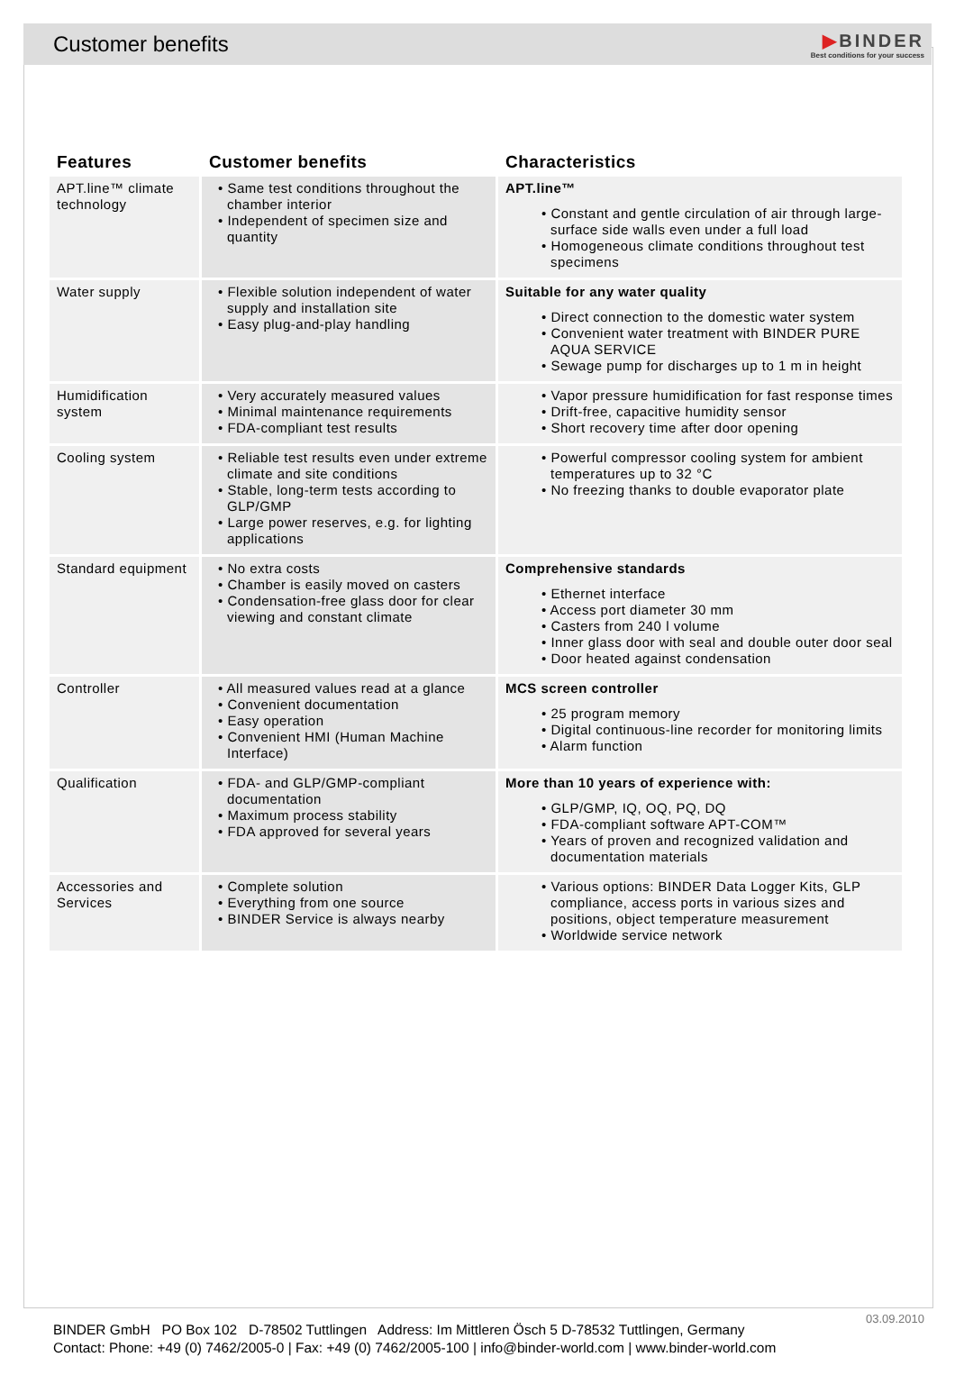Customer benefits
▶BINDER
Best conditions for your success
| Features | Customer benefits | Characteristics |
| --- | --- | --- |
| APT.line™ climate technology | • Same test conditions throughout the chamber interior • Independent of specimen size and quantity | APT.line™ • Constant and gentle circulation of air through large-surface side walls even under a full load • Homogeneous climate conditions throughout test specimens |
| Water supply | • Flexible solution independent of water supply and installation site • Easy plug-and-play handling | Suitable for any water quality • Direct connection to the domestic water system • Convenient water treatment with BINDER PURE AQUA SERVICE • Sewage pump for discharges up to 1 m in height |
| Humidification system | • Very accurately measured values • Minimal maintenance requirements • FDA-compliant test results | • Vapor pressure humidification for fast response times • Drift-free, capacitive humidity sensor • Short recovery time after door opening |
| Cooling system | • Reliable test results even under extreme climate and site conditions • Stable, long-term tests according to GLP/GMP • Large power reserves, e.g. for lighting applications | • Powerful compressor cooling system for ambient temperatures up to 32 °C • No freezing thanks to double evaporator plate |
| Standard equipment | • No extra costs • Chamber is easily moved on casters • Condensation-free glass door for clear viewing and constant climate | Comprehensive standards • Ethernet interface • Access port diameter 30 mm • Casters from 240 l volume • Inner glass door with seal and double outer door seal • Door heated against condensation |
| Controller | • All measured values read at a glance • Convenient documentation • Easy operation • Convenient HMI (Human Machine Interface) | MCS screen controller • 25 program memory • Digital continuous-line recorder for monitoring limits • Alarm function |
| Qualification | • FDA- and GLP/GMP-compliant documentation • Maximum process stability • FDA approved for several years | More than 10 years of experience with: • GLP/GMP, IQ, OQ, PQ, DQ • FDA-compliant software APT-COM™ • Years of proven and recognized validation and documentation materials |
| Accessories and Services | • Complete solution • Everything from one source • BINDER Service is always nearby | • Various options: BINDER Data Logger Kits, GLP compliance, access ports in various sizes and positions, object temperature measurement • Worldwide service network |
03.09.2010
BINDER GmbH PO Box 102 D-78502 Tuttlingen Address: Im Mittleren Ösch 5 D-78532 Tuttlingen, Germany
Contact: Phone: +49 (0) 7462/2005-0 | Fax: +49 (0) 7462/2005-100 | info@binder-world.com | www.binder-world.com